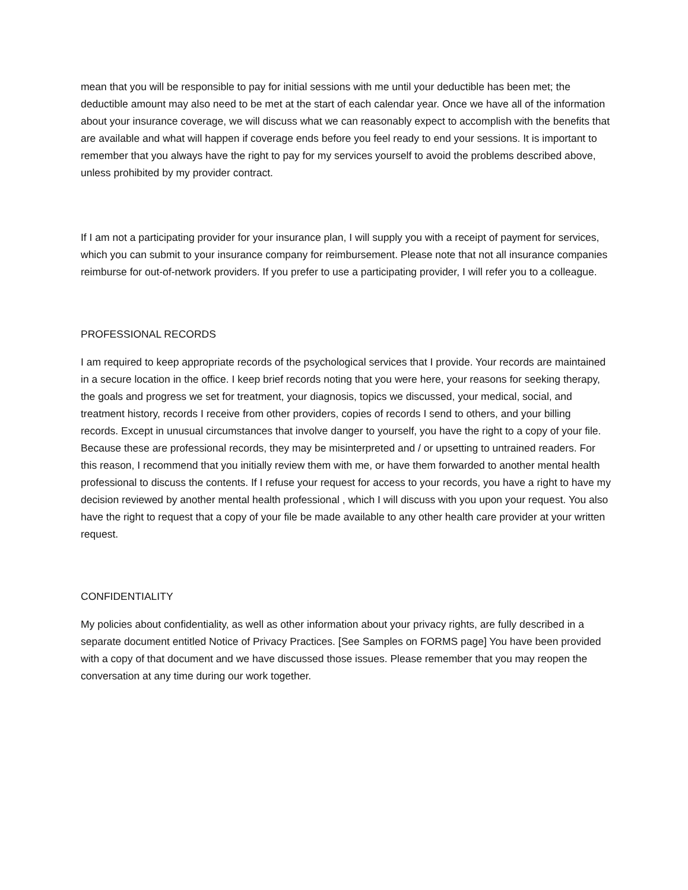mean that you will be responsible to pay for initial sessions with me until your deductible has been met; the deductible amount may also need to be met at the start of each calendar year. Once we have all of the information about your insurance coverage, we will discuss what we can reasonably expect to accomplish with the benefits that are available and what will happen if coverage ends before you feel ready to end your sessions. It is important to remember that you always have the right to pay for my services yourself to avoid the problems described above, unless prohibited by my provider contract.
If I am not a participating provider for your insurance plan, I will supply you with a receipt of payment for services, which you can submit to your insurance company for reimbursement. Please note that not all insurance companies reimburse for out-of-network providers. If you prefer to use a participating provider, I will refer you to a colleague.
PROFESSIONAL RECORDS
I am required to keep appropriate records of the psychological services that I provide. Your records are maintained in a secure location in the office. I keep brief records noting that you were here, your reasons for seeking therapy, the goals and progress we set for treatment, your diagnosis, topics we discussed, your medical, social, and treatment history, records I receive from other providers, copies of records I send to others, and your billing records. Except in unusual circumstances that involve danger to yourself, you have the right to a copy of your file. Because these are professional records, they may be misinterpreted and / or upsetting to untrained readers. For this reason, I recommend that you initially review them with me, or have them forwarded to another mental health professional to discuss the contents. If I refuse your request for access to your records, you have a right to have my decision reviewed by another mental health professional , which I will discuss with you upon your request. You also have the right to request that a copy of your file be made available to any other health care provider at your written request.
CONFIDENTIALITY
My policies about confidentiality, as well as other information about your privacy rights, are fully described in a separate document entitled Notice of Privacy Practices. [See Samples on FORMS page] You have been provided with a copy of that document and we have discussed those issues. Please remember that you may reopen the conversation at any time during our work together.